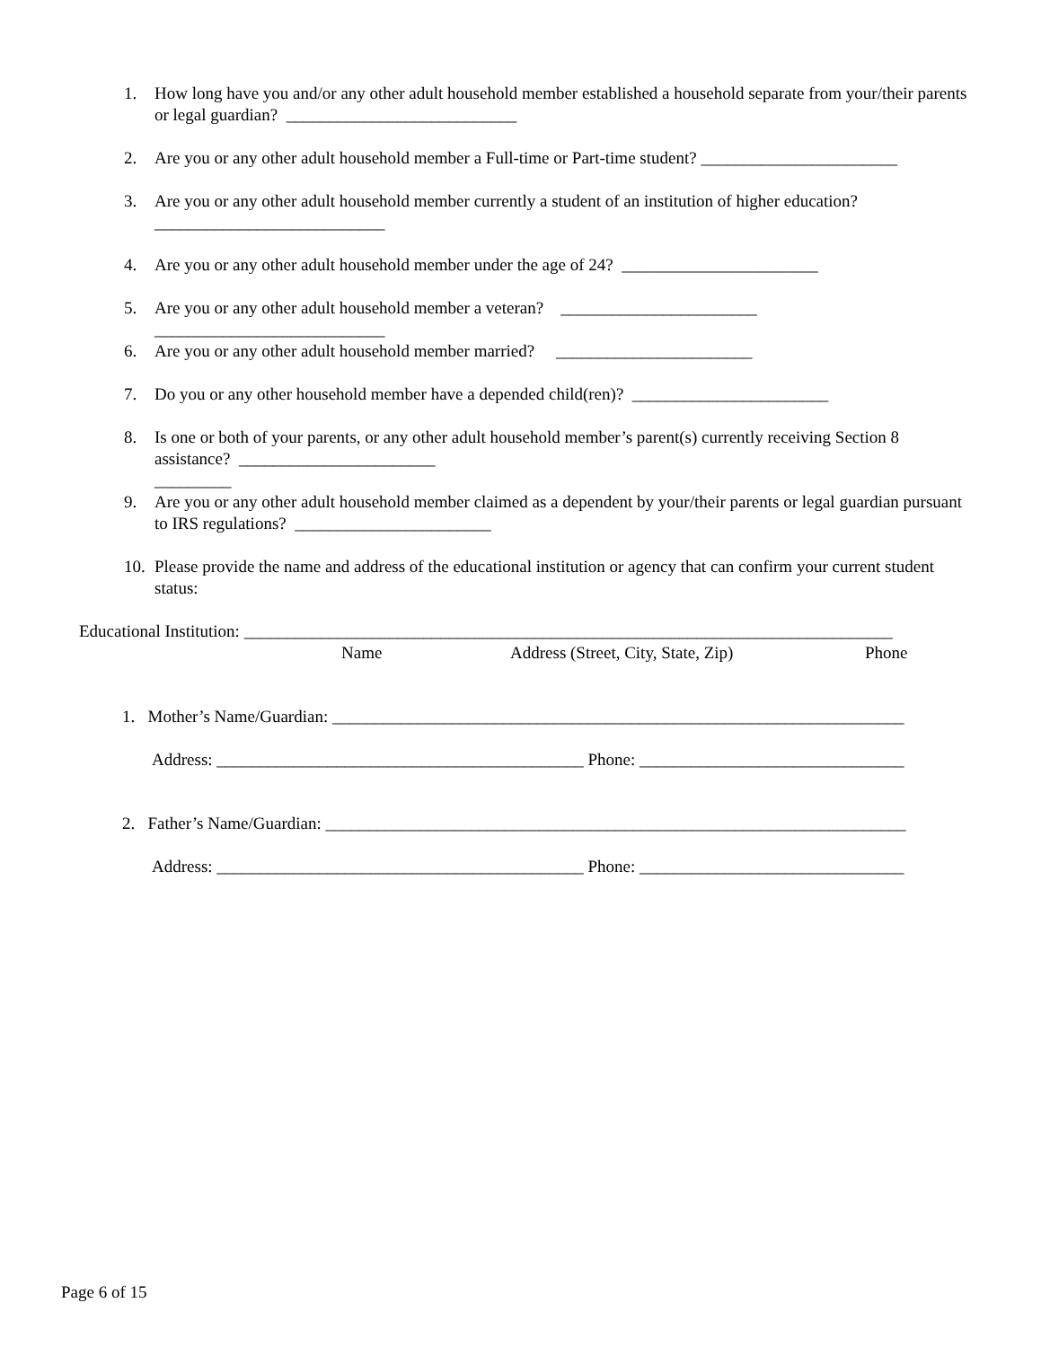1. How long have you and/or any other adult household member established a household separate from your/their parents or legal guardian? ___________________________
2. Are you or any other adult household member a Full-time or Part-time student? _______________________
3. Are you or any other adult household member currently a student of an institution of higher education? ___________________________
4. Are you or any other adult household member under the age of 24? _______________________
5. Are you or any other adult household member a veteran? _______________________
___________________________
6. Are you or any other adult household member married? _______________________
7. Do you or any other household member have a depended child(ren)? _______________________
8. Is one or both of your parents, or any other adult household member’s parent(s) currently receiving Section 8 assistance? _______________________
_________
9. Are you or any other adult household member claimed as a dependent by your/their parents or legal guardian pursuant to IRS regulations? _______________________
10. Please provide the name and address of the educational institution or agency that can confirm your current student status:
Educational Institution: ____________________________________________________________________________
Name
Address (Street, City, State, Zip)
Phone
1. Mother’s Name/Guardian: ___________________________________________________________________
Address: ___________________________________________ Phone: _______________________________
2. Father’s Name/Guardian: ____________________________________________________________________
Address: ___________________________________________ Phone: _______________________________
Page 6 of 15